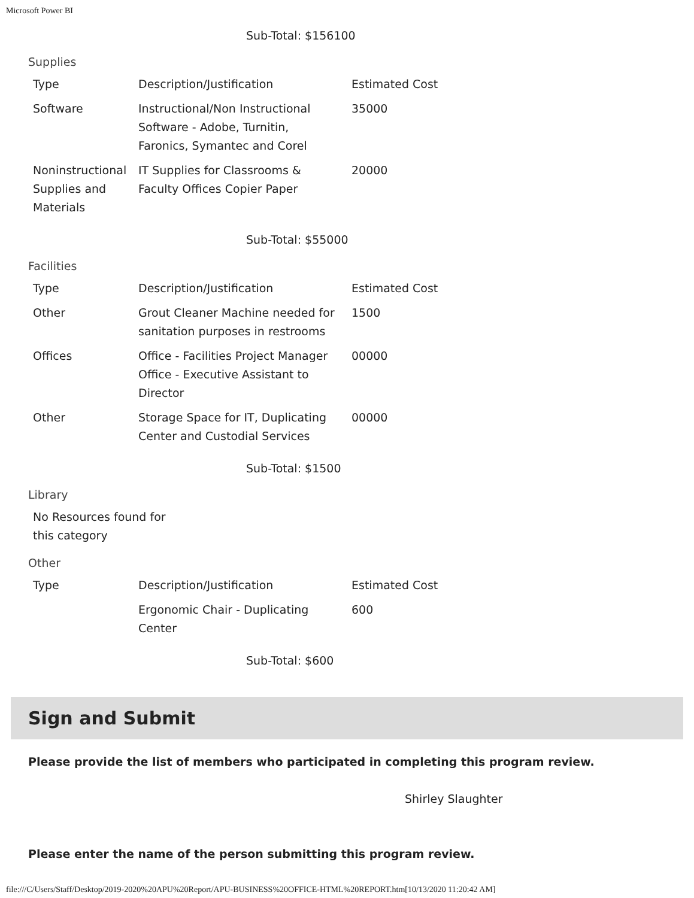Microsoft Power BI
Sub-Total: $156100
Supplies
| Type | Description/Justification | Estimated Cost |
| --- | --- | --- |
| Software | Instructional/Non Instructional Software - Adobe, Turnitin, Faronics, Symantec and Corel | 35000 |
| Noninstructional Supplies and Materials | IT Supplies for Classrooms & Faculty Offices Copier Paper | 20000 |
Sub-Total: $55000
Facilities
| Type | Description/Justification | Estimated Cost |
| --- | --- | --- |
| Other | Grout Cleaner Machine needed for sanitation purposes in restrooms | 1500 |
| Offices | Office - Facilities Project Manager Office - Executive Assistant to Director | 00000 |
| Other | Storage Space for IT, Duplicating Center and Custodial Services | 00000 |
Sub-Total: $1500
Library
| No Resources found for this category |
Other
| Type | Description/Justification | Estimated Cost |
| --- | --- | --- |
| | Ergonomic Chair - Duplicating Center | 600 |
Sub-Total: $600
Sign and Submit
Please provide the list of members who participated in completing this program review.
Shirley Slaughter
Please enter the name of the person submitting this program review.
file:///C/Users/Staff/Desktop/2019-2020%20APU%20Report/APU-BUSINESS%20OFFICE-HTML%20REPORT.htm[10/13/2020 11:20:42 AM]